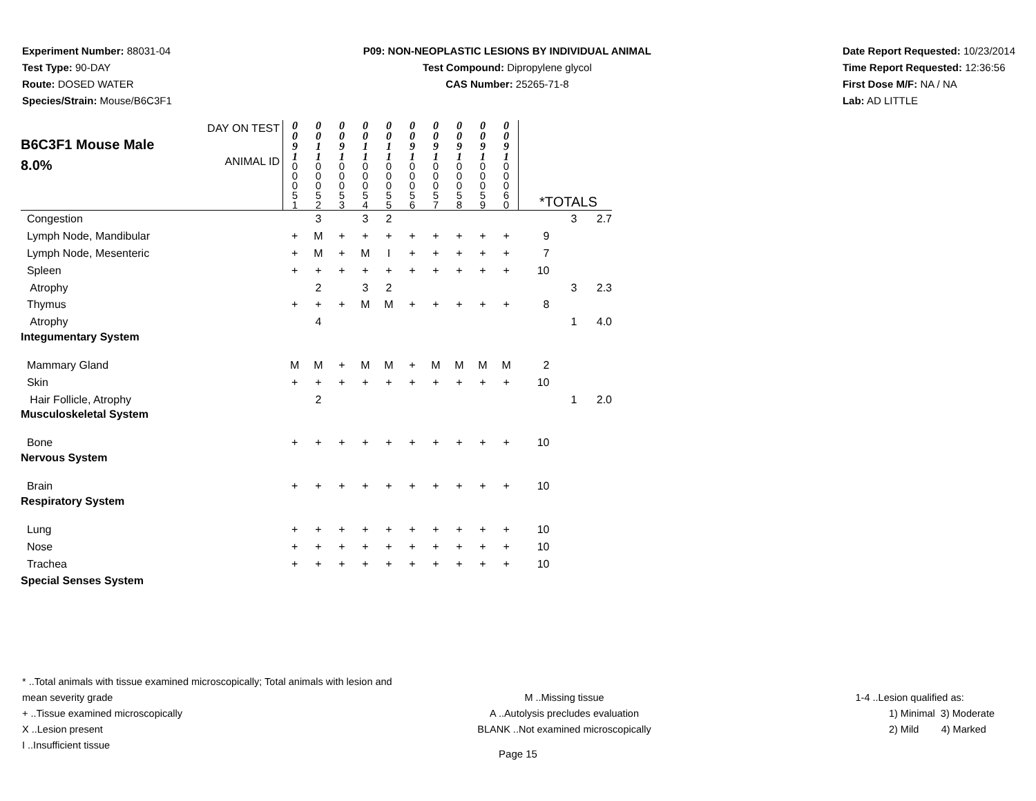Experiment Number: 88031-04
Test Type: 90-DAY
Route: DOSED WATER
Species/Strain: Mouse/B6C3F1
P09: NON-NEOPLASTIC LESIONS BY INDIVIDUAL ANIMAL
Test Compound: Dipropylene glycol
CAS Number: 25265-71-8
Date Report Requested: 10/23/2014
Time Report Requested: 12:36:56
First Dose M/F: NA / NA
Lab: AD LITTLE
| B6C3F1 Mouse Male 8.0% | DAY ON TEST ANIMAL ID | 0 0 9 1 0 0 0 5 1 | 0 0 1 1 0 0 0 5 2 | 0 0 9 1 0 0 0 5 3 | 0 0 1 1 0 0 0 5 4 | 0 0 1 1 0 0 0 5 5 | 0 0 9 1 0 0 0 5 6 | 0 0 9 1 0 0 0 5 7 | 0 0 9 1 0 0 0 5 8 | 0 0 9 1 0 0 0 5 9 | 0 0 9 1 0 0 0 6 0 | *TOTALS | | |
| Congestion | | | 3 | | 3 | 2 | | | | | | | 3 | 2.7 |
| Lymph Node, Mandibular | | + | M | + | + | + | + | + | + | + | + | 9 | | |
| Lymph Node, Mesenteric | | + | M | + | M | I | + | + | + | + | + | 7 | | |
| Spleen | | + | + | + | + | + | + | + | + | + | + | 10 | | |
| Atrophy | | | 2 | | 3 | 2 | | | | | | | 3 | 2.3 |
| Thymus | | + | + | + | M | M | + | + | + | + | + | 8 | | |
| Atrophy | | | 4 | | | | | | | | | | 1 | 4.0 |
| Integumentary System | | | | | | | | | | | | | | |
| Mammary Gland | | M | M | + | M | M | + | M | M | M | M | 2 | | |
| Skin | | + | + | + | + | + | + | + | + | + | + | 10 | | |
| Hair Follicle, Atrophy | | | 2 | | | | | | | | | | 1 | 2.0 |
| Musculoskeletal System | | | | | | | | | | | | | | |
| Bone | | + | + | + | + | + | + | + | + | + | + | 10 | | |
| Nervous System | | | | | | | | | | | | | | |
| Brain | | + | + | + | + | + | + | + | + | + | + | 10 | | |
| Respiratory System | | | | | | | | | | | | | | |
| Lung | | + | + | + | + | + | + | + | + | + | + | 10 | | |
| Nose | | + | + | + | + | + | + | + | + | + | + | 10 | | |
| Trachea | | + | + | + | + | + | + | + | + | + | + | 10 | | |
| Special Senses System | | | | | | | | | | | | | | |
* ..Total animals with tissue examined microscopically; Total animals with lesion and mean severity grade
+ ..Tissue examined microscopically
X ..Lesion present
I ..Insufficient tissue
M ..Missing tissue
A ..Autolysis precludes evaluation
BLANK ..Not examined microscopically
1-4 ..Lesion qualified as:
1) Minimal 3) Moderate
2) Mild 4) Marked
Page 15